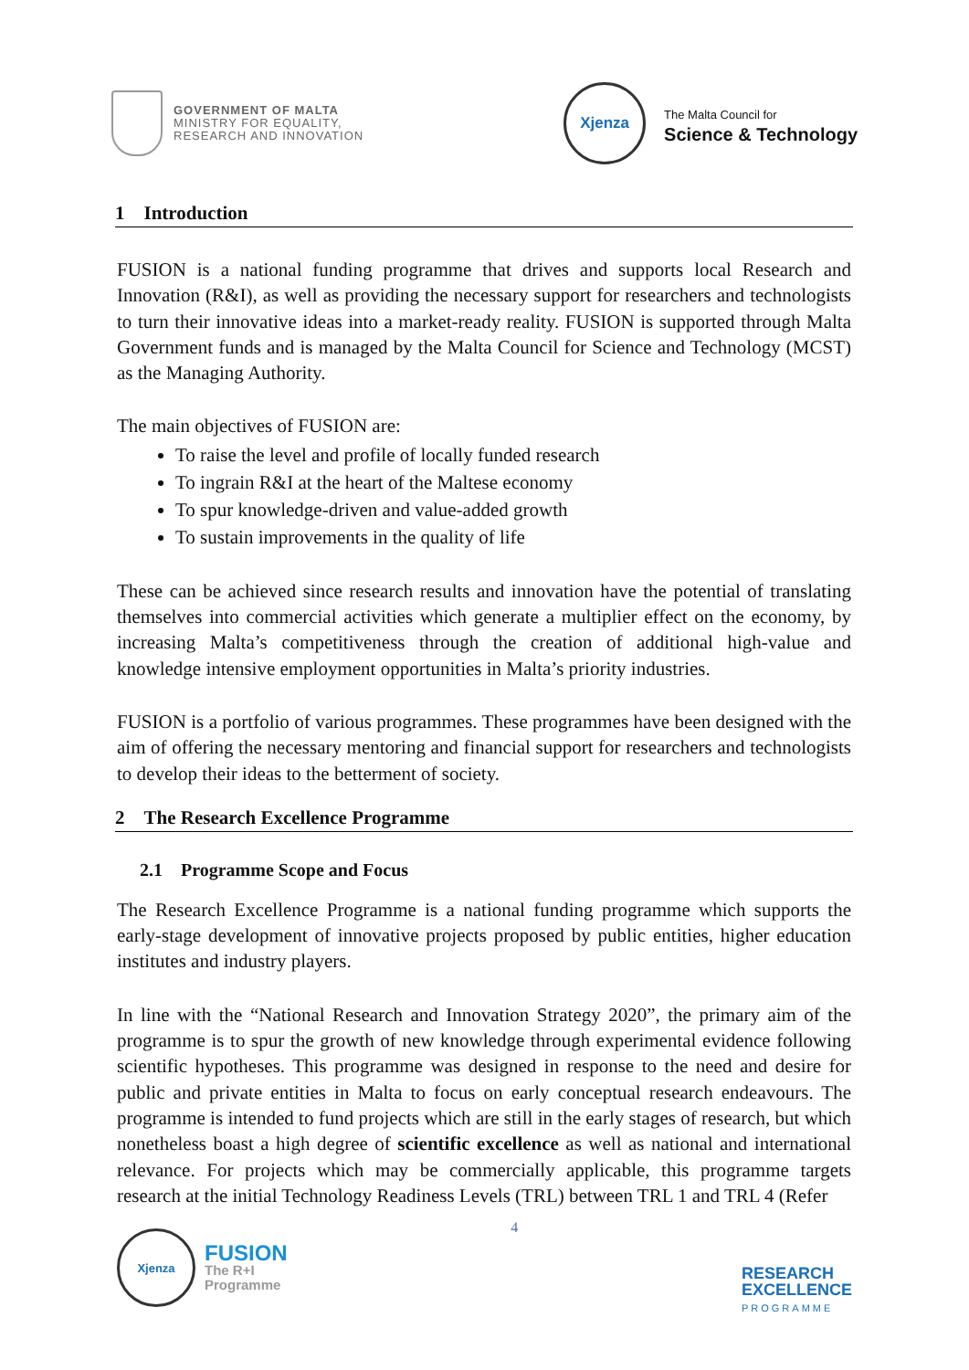GOVERNMENT OF MALTA
MINISTRY FOR EQUALITY,
RESEARCH AND INNOVATION
Xjenza
The Malta Council for
Science & Technology
1 Introduction
FUSION is a national funding programme that drives and supports local Research and Innovation (R&I), as well as providing the necessary support for researchers and technologists to turn their innovative ideas into a market-ready reality. FUSION is supported through Malta Government funds and is managed by the Malta Council for Science and Technology (MCST) as the Managing Authority.
The main objectives of FUSION are:
To raise the level and profile of locally funded research
To ingrain R&I at the heart of the Maltese economy
To spur knowledge-driven and value-added growth
To sustain improvements in the quality of life
These can be achieved since research results and innovation have the potential of translating themselves into commercial activities which generate a multiplier effect on the economy, by increasing Malta’s competitiveness through the creation of additional high-value and knowledge intensive employment opportunities in Malta’s priority industries.
FUSION is a portfolio of various programmes. These programmes have been designed with the aim of offering the necessary mentoring and financial support for researchers and technologists to develop their ideas to the betterment of society.
2 The Research Excellence Programme
2.1 Programme Scope and Focus
The Research Excellence Programme is a national funding programme which supports the early-stage development of innovative projects proposed by public entities, higher education institutes and industry players.
In line with the “National Research and Innovation Strategy 2020”, the primary aim of the programme is to spur the growth of new knowledge through experimental evidence following scientific hypotheses. This programme was designed in response to the need and desire for public and private entities in Malta to focus on early conceptual research endeavours. The programme is intended to fund projects which are still in the early stages of research, but which nonetheless boast a high degree of scientific excellence as well as national and international relevance. For projects which may be commercially applicable, this programme targets research at the initial Technology Readiness Levels (TRL) between TRL 1 and TRL 4 (Refer
Xjenza
FUSION
The R+I
Programme
4
RESEARCH
EXCELLENCE
PROGRAMME